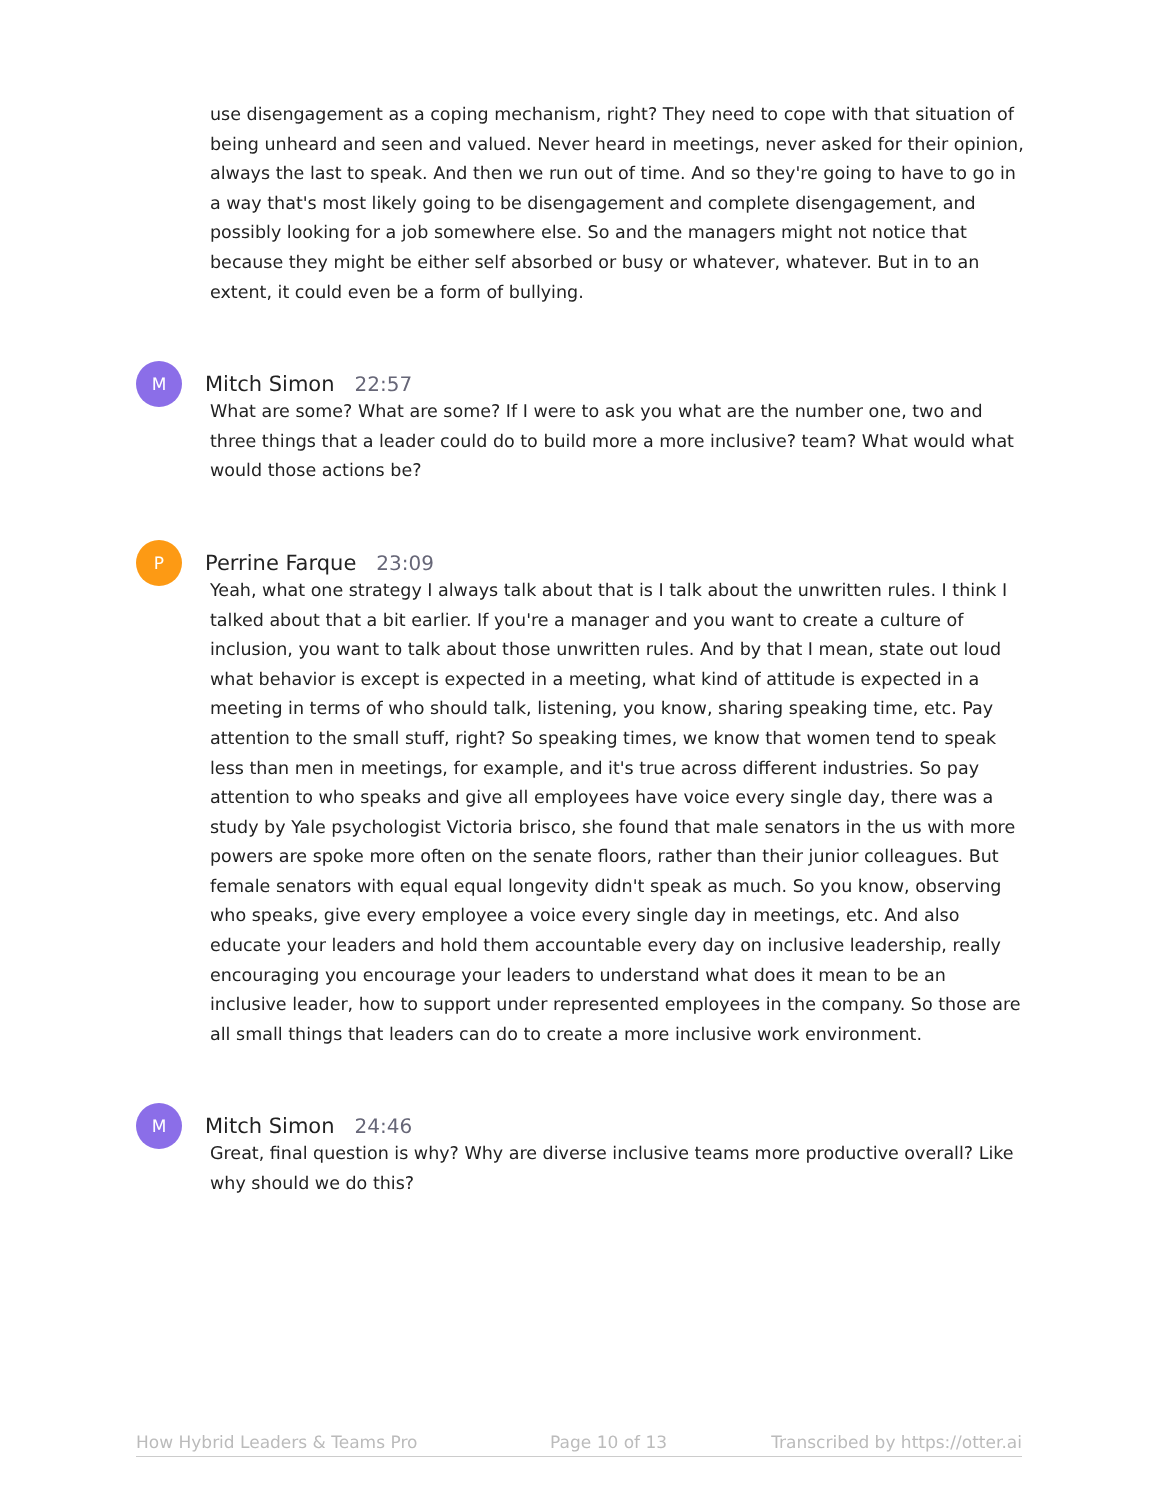use disengagement as a coping mechanism, right? They need to cope with that situation of being unheard and seen and valued. Never heard in meetings, never asked for their opinion, always the last to speak. And then we run out of time. And so they're going to have to go in a way that's most likely going to be disengagement and complete disengagement, and possibly looking for a job somewhere else. So and the managers might not notice that because they might be either self absorbed or busy or whatever, whatever. But in to an extent, it could even be a form of bullying.
M
Mitch Simon 22:57
What are some? What are some? If I were to ask you what are the number one, two and three things that a leader could do to build more a more inclusive? team? What would what would those actions be?
P
Perrine Farque 23:09
Yeah, what one strategy I always talk about that is I talk about the unwritten rules. I think I talked about that a bit earlier. If you're a manager and you want to create a culture of inclusion, you want to talk about those unwritten rules. And by that I mean, state out loud what behavior is except is expected in a meeting, what kind of attitude is expected in a meeting in terms of who should talk, listening, you know, sharing speaking time, etc. Pay attention to the small stuff, right? So speaking times, we know that women tend to speak less than men in meetings, for example, and it's true across different industries. So pay attention to who speaks and give all employees have voice every single day, there was a study by Yale psychologist Victoria brisco, she found that male senators in the us with more powers are spoke more often on the senate floors, rather than their junior colleagues. But female senators with equal equal longevity didn't speak as much. So you know, observing who speaks, give every employee a voice every single day in meetings, etc. And also educate your leaders and hold them accountable every day on inclusive leadership, really encouraging you encourage your leaders to understand what does it mean to be an inclusive leader, how to support under represented employees in the company. So those are all small things that leaders can do to create a more inclusive work environment.
M
Mitch Simon 24:46
Great, final question is why? Why are diverse inclusive teams more productive overall? Like why should we do this?
How Hybrid Leaders & Teams Pro Page 10 of 13 Transcribed by https://otter.ai